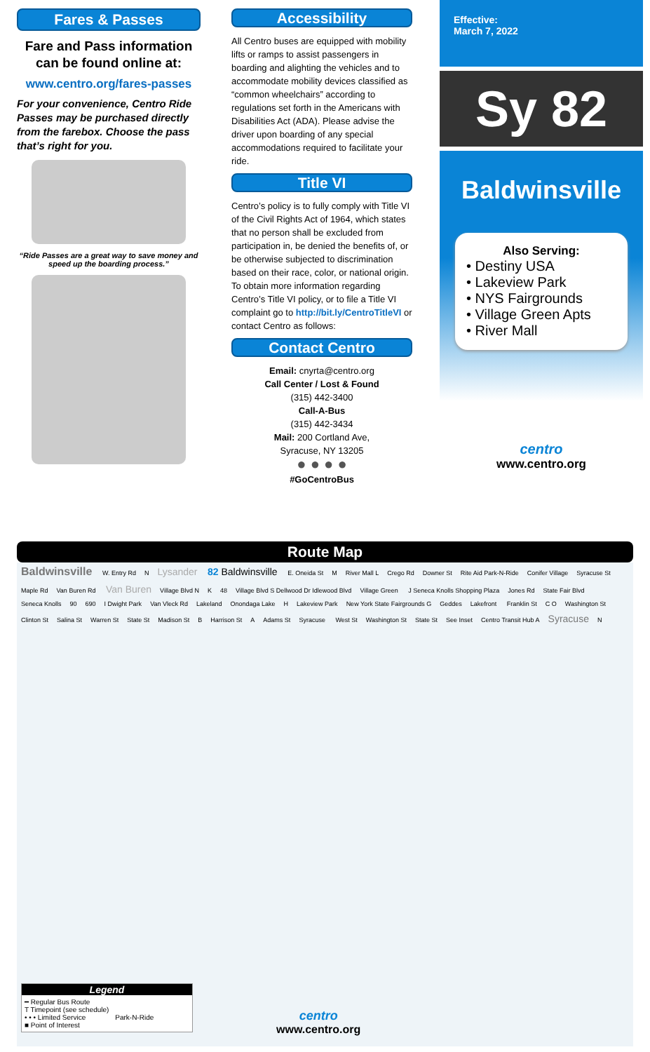Fares & Passes
Fare and Pass information can be found online at:
www.centro.org/fares-passes
For your convenience, Centro Ride Passes may be purchased directly from the farebox. Choose the pass that’s right for you.
“Ride Passes are a great way to save money and speed up the boarding process.”
Accessibility
All Centro buses are equipped with mobility lifts or ramps to assist passengers in boarding and alighting the vehicles and to accommodate mobility devices classified as “common wheelchairs” according to regulations set forth in the Americans with Disabilities Act (ADA). Please advise the driver upon boarding of any special accommodations required to facilitate your ride.
Title VI
Centro’s policy is to fully comply with Title VI of the Civil Rights Act of 1964, which states that no person shall be excluded from participation in, be denied the benefits of, or be otherwise subjected to discrimination based on their race, color, or national origin. To obtain more information regarding Centro’s Title VI policy, or to file a Title VI complaint go to http://bit.ly/CentroTitleVI or contact Centro as follows:
Contact Centro
Email: cnyrta@centro.org
Call Center / Lost & Found
(315) 442-3400
Call-A-Bus
(315) 442-3434
Mail: 200 Cortland Ave,
Syracuse, NY 13205
● ● ● ●
#GoCentroBus
Effective:
March 7, 2022
Sy 82
Baldwinsville
Also Serving:
• Destiny USA
• Lakeview Park
• NYS Fairgrounds
• Village Green Apts
• River Mall
centro
www.centro.org
Route Map
Baldwinsville W. Entry Rd N Lysander 82 Baldwinsville E. Oneida St M River Mall L Crego Rd Downer St Rite Aid Park-N-Ride Conifer Village Syracuse St Maple Rd Van Buren Rd Van Buren Village Blvd N K 48 Village Blvd S Dellwood Dr Idlewood Blvd Village Green J Seneca Knolls Shopping Plaza Jones Rd State Fair Blvd Seneca Knolls 90 690 I Dwight Park Van Vleck Rd Lakeland Onondaga Lake H Lakeview Park New York State Fairgrounds G Geddes Lakefront Franklin St C O Washington St Clinton St Salina St Warren St State St Madison St B Harrison St A Adams St Syracuse West St Washington St State St See Inset Centro Transit Hub A Syracuse N
Legend
━ Regular Bus Route T Timepoint (see schedule) • • • Limited Service Park-N-Ride ■ Point of Interest
centro
www.centro.org